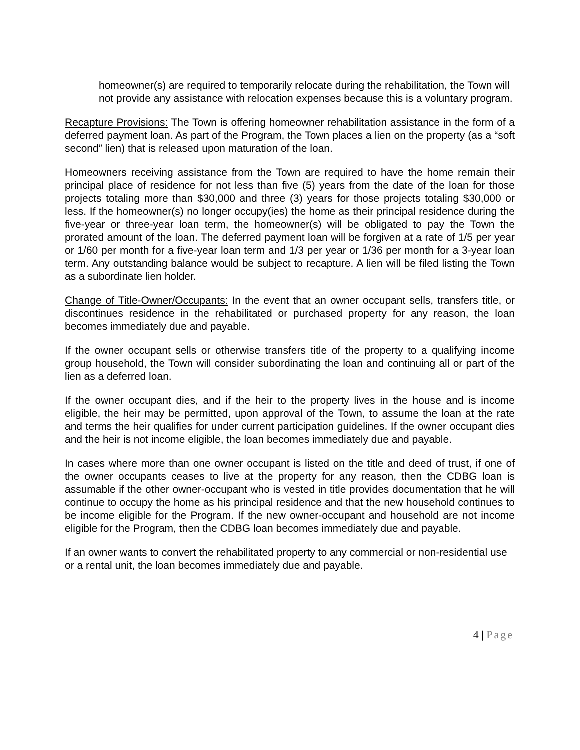homeowner(s) are required to temporarily relocate during the rehabilitation, the Town will not provide any assistance with relocation expenses because this is a voluntary program.
Recapture Provisions: The Town is offering homeowner rehabilitation assistance in the form of a deferred payment loan. As part of the Program, the Town places a lien on the property (as a “soft second” lien) that is released upon maturation of the loan.
Homeowners receiving assistance from the Town are required to have the home remain their principal place of residence for not less than five (5) years from the date of the loan for those projects totaling more than $30,000 and three (3) years for those projects totaling $30,000 or less. If the homeowner(s) no longer occupy(ies) the home as their principal residence during the five-year or three-year loan term, the homeowner(s) will be obligated to pay the Town the prorated amount of the loan. The deferred payment loan will be forgiven at a rate of 1/5 per year or 1/60 per month for a five-year loan term and 1/3 per year or 1/36 per month for a 3-year loan term. Any outstanding balance would be subject to recapture. A lien will be filed listing the Town as a subordinate lien holder.
Change of Title-Owner/Occupants: In the event that an owner occupant sells, transfers title, or discontinues residence in the rehabilitated or purchased property for any reason, the loan becomes immediately due and payable.
If the owner occupant sells or otherwise transfers title of the property to a qualifying income group household, the Town will consider subordinating the loan and continuing all or part of the lien as a deferred loan.
If the owner occupant dies, and if the heir to the property lives in the house and is income eligible, the heir may be permitted, upon approval of the Town, to assume the loan at the rate and terms the heir qualifies for under current participation guidelines. If the owner occupant dies and the heir is not income eligible, the loan becomes immediately due and payable.
In cases where more than one owner occupant is listed on the title and deed of trust, if one of the owner occupants ceases to live at the property for any reason, then the CDBG loan is assumable if the other owner-occupant who is vested in title provides documentation that he will continue to occupy the home as his principal residence and that the new household continues to be income eligible for the Program. If the new owner-occupant and household are not income eligible for the Program, then the CDBG loan becomes immediately due and payable.
If an owner wants to convert the rehabilitated property to any commercial or non-residential use or a rental unit, the loan becomes immediately due and payable.
4 | Page